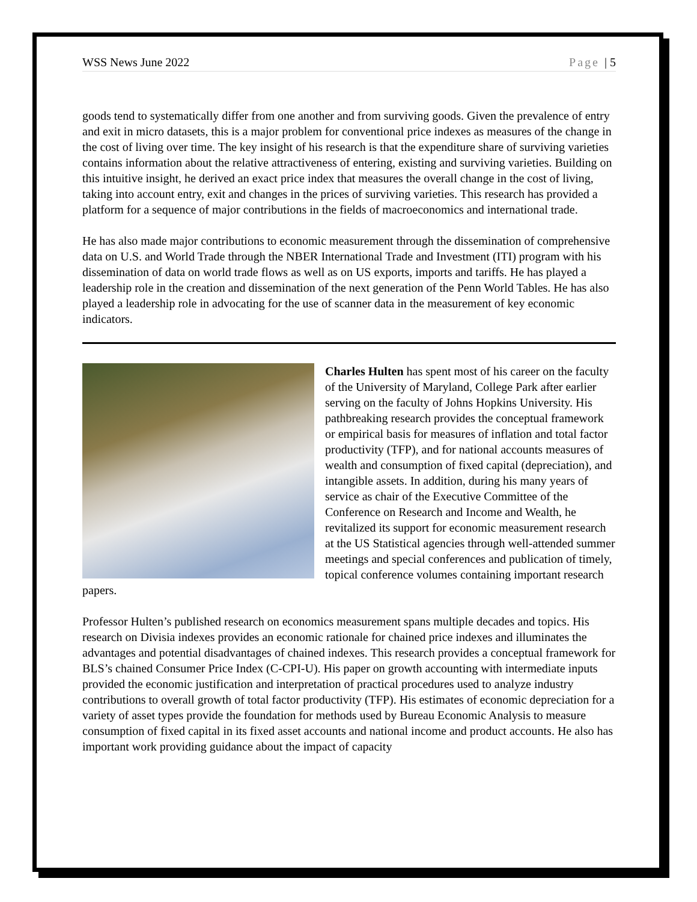WSS News June 2022 Page | 5
goods tend to systematically differ from one another and from surviving goods. Given the prevalence of entry and exit in micro datasets, this is a major problem for conventional price indexes as measures of the change in the cost of living over time. The key insight of his research is that the expenditure share of surviving varieties contains information about the relative attractiveness of entering, existing and surviving varieties. Building on this intuitive insight, he derived an exact price index that measures the overall change in the cost of living, taking into account entry, exit and changes in the prices of surviving varieties. This research has provided a platform for a sequence of major contributions in the fields of macroeconomics and international trade.
He has also made major contributions to economic measurement through the dissemination of comprehensive data on U.S. and World Trade through the NBER International Trade and Investment (ITI) program with his dissemination of data on world trade flows as well as on US exports, imports and tariffs. He has played a leadership role in the creation and dissemination of the next generation of the Penn World Tables. He has also played a leadership role in advocating for the use of scanner data in the measurement of key economic indicators.
Charles Hulten has spent most of his career on the faculty of the University of Maryland, College Park after earlier serving on the faculty of Johns Hopkins University. His pathbreaking research provides the conceptual framework or empirical basis for measures of inflation and total factor productivity (TFP), and for national accounts measures of wealth and consumption of fixed capital (depreciation), and intangible assets. In addition, during his many years of service as chair of the Executive Committee of the Conference on Research and Income and Wealth, he revitalized its support for economic measurement research at the US Statistical agencies through well-attended summer meetings and special conferences and publication of timely, topical conference volumes containing important research papers.
Professor Hulten’s published research on economics measurement spans multiple decades and topics. His research on Divisia indexes provides an economic rationale for chained price indexes and illuminates the advantages and potential disadvantages of chained indexes. This research provides a conceptual framework for BLS’s chained Consumer Price Index (C-CPI-U). His paper on growth accounting with intermediate inputs provided the economic justification and interpretation of practical procedures used to analyze industry contributions to overall growth of total factor productivity (TFP). His estimates of economic depreciation for a variety of asset types provide the foundation for methods used by Bureau Economic Analysis to measure consumption of fixed capital in its fixed asset accounts and national income and product accounts. He also has important work providing guidance about the impact of capacity